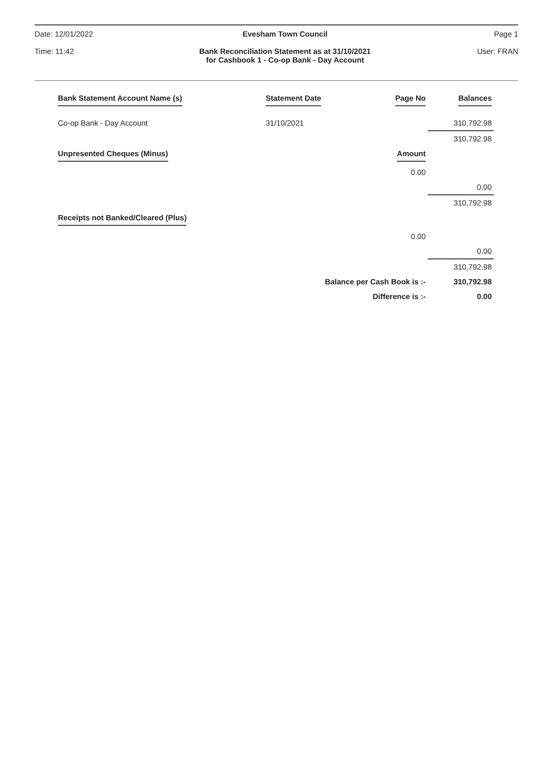Date: 12/01/2022
Time: 11:42
Evesham Town Council
Bank Reconciliation Statement as at 31/10/2021
for Cashbook 1 - Co-op Bank - Day Account
Page 1
User: FRAN
| Bank Statement Account Name (s) | Statement Date | Page No | Balances |
| --- | --- | --- | --- |
| Co-op Bank - Day Account | 31/10/2021 | | 310,792.98 |
| | | | 310,792.98 |
| Unpresented Cheques (Minus) | | Amount | |
| | | 0.00 | |
| | | | 0.00 |
| | | | 310,792.98 |
| Receipts not Banked/Cleared (Plus) | | | |
| | | 0.00 | |
| | | | 0.00 |
| | | | 310,792.98 |
| | Balance per Cash Book is :- | | 310,792.98 |
| | Difference is :- | | 0.00 |